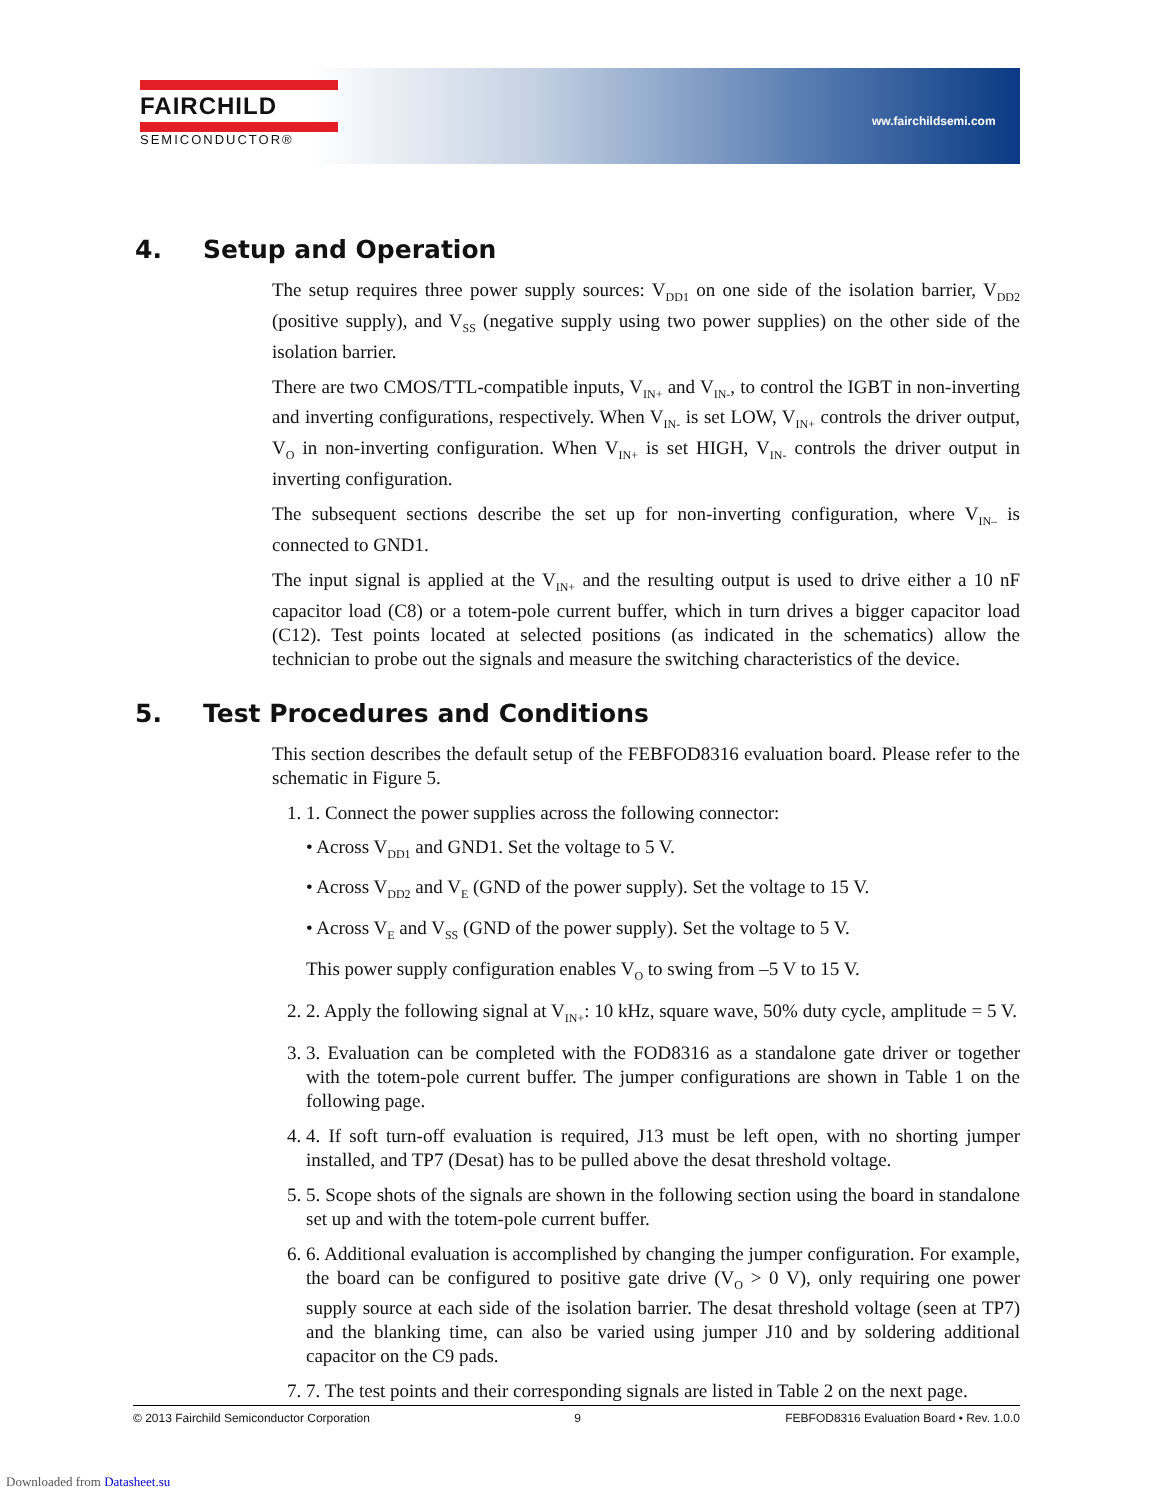FAIRCHILD
SEMICONDUCTOR®
ww.fairchildsemi.com
4. Setup and Operation
The setup requires three power supply sources: V<sub>DD1</sub> on one side of the isolation barrier, V<sub>DD2</sub> (positive supply), and V<sub>SS</sub> (negative supply using two power supplies) on the other side of the isolation barrier.
There are two CMOS/TTL-compatible inputs, V<sub>IN+</sub> and V<sub>IN-</sub>, to control the IGBT in non-inverting and inverting configurations, respectively. When V<sub>IN-</sub> is set LOW, V<sub>IN+</sub> controls the driver output, V<sub>O</sub> in non-inverting configuration. When V<sub>IN+</sub> is set HIGH, V<sub>IN-</sub> controls the driver output in inverting configuration.
The subsequent sections describe the set up for non-inverting configuration, where V<sub>IN–</sub> is connected to GND1.
The input signal is applied at the V<sub>IN+</sub> and the resulting output is used to drive either a 10 nF capacitor load (C8) or a totem-pole current buffer, which in turn drives a bigger capacitor load (C12). Test points located at selected positions (as indicated in the schematics) allow the technician to probe out the signals and measure the switching characteristics of the device.
5. Test Procedures and Conditions
This section describes the default setup of the FEBFOD8316 evaluation board. Please refer to the schematic in Figure 5.
1. 1. Connect the power supplies across the following connector:
• Across V<sub>DD1</sub> and GND1. Set the voltage to 5 V.
• Across V<sub>DD2</sub> and V<sub>E</sub> (GND of the power supply). Set the voltage to 15 V.
• Across V<sub>E</sub> and V<sub>SS</sub> (GND of the power supply). Set the voltage to 5 V.
This power supply configuration enables V<sub>O</sub> to swing from –5 V to 15 V.
2. 2. Apply the following signal at V<sub>IN+</sub>: 10 kHz, square wave, 50% duty cycle, amplitude = 5 V.
3. 3. Evaluation can be completed with the FOD8316 as a standalone gate driver or together with the totem-pole current buffer. The jumper configurations are shown in Table 1 on the following page.
4. 4. If soft turn-off evaluation is required, J13 must be left open, with no shorting jumper installed, and TP7 (Desat) has to be pulled above the desat threshold voltage.
5. 5. Scope shots of the signals are shown in the following section using the board in standalone set up and with the totem-pole current buffer.
6. 6. Additional evaluation is accomplished by changing the jumper configuration. For example, the board can be configured to positive gate drive (V<sub>O</sub> > 0 V), only requiring one power supply source at each side of the isolation barrier. The desat threshold voltage (seen at TP7) and the blanking time, can also be varied using jumper J10 and by soldering additional capacitor on the C9 pads.
7. 7. The test points and their corresponding signals are listed in Table 2 on the next page.
© 2013 Fairchild Semiconductor Corporation 9 FEBFOD8316 Evaluation Board • Rev. 1.0.0
Downloaded from Datasheet.su